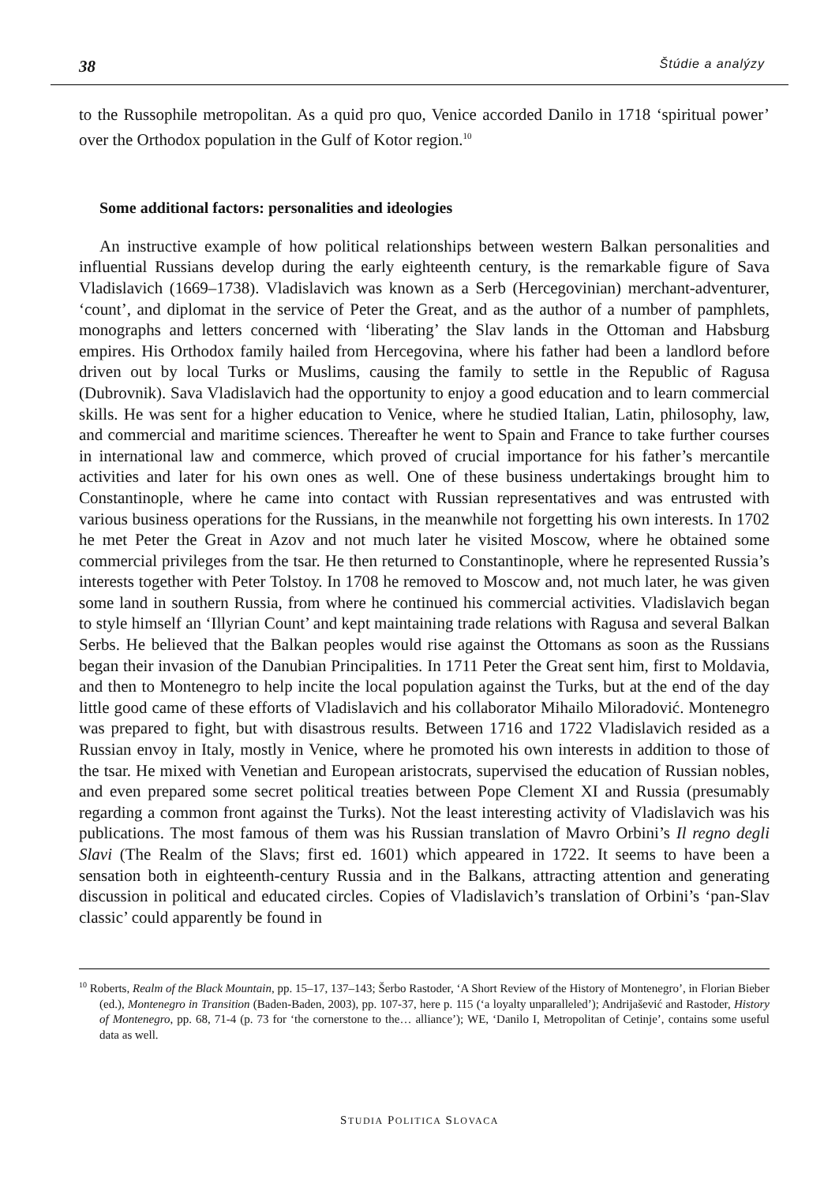38 Štúdie a analýzy
to the Russophile metropolitan. As a quid pro quo, Venice accorded Danilo in 1718 ‘spiritual power’ over the Orthodox population in the Gulf of Kotor region.<sup>10</sup>
Some additional factors: personalities and ideologies
An instructive example of how political relationships between western Balkan personalities and influential Russians develop during the early eighteenth century, is the remarkable figure of Sava Vladislavich (1669–1738). Vladislavich was known as a Serb (Hercegovinian) merchant-adventurer, ‘count’, and diplomat in the service of Peter the Great, and as the author of a number of pamphlets, monographs and letters concerned with ‘liberating’ the Slav lands in the Ottoman and Habsburg empires. His Orthodox family hailed from Hercegovina, where his father had been a landlord before driven out by local Turks or Muslims, causing the family to settle in the Republic of Ragusa (Dubrovnik). Sava Vladislavich had the opportunity to enjoy a good education and to learn commercial skills. He was sent for a higher education to Venice, where he studied Italian, Latin, philosophy, law, and commercial and maritime sciences. Thereafter he went to Spain and France to take further courses in international law and commerce, which proved of crucial importance for his father’s mercantile activities and later for his own ones as well. One of these business undertakings brought him to Constantinople, where he came into contact with Russian representatives and was entrusted with various business operations for the Russians, in the meanwhile not forgetting his own interests. In 1702 he met Peter the Great in Azov and not much later he visited Moscow, where he obtained some commercial privileges from the tsar. He then returned to Constantinople, where he represented Russia’s interests together with Peter Tolstoy. In 1708 he removed to Moscow and, not much later, he was given some land in southern Russia, from where he continued his commercial activities. Vladislavich began to style himself an ‘Illyrian Count’ and kept maintaining trade relations with Ragusa and several Balkan Serbs. He believed that the Balkan peoples would rise against the Ottomans as soon as the Russians began their invasion of the Danubian Principalities. In 1711 Peter the Great sent him, first to Moldavia, and then to Montenegro to help incite the local population against the Turks, but at the end of the day little good came of these efforts of Vladislavich and his collaborator Mihailo Miloradović. Montenegro was prepared to fight, but with disastrous results. Between 1716 and 1722 Vladislavich resided as a Russian envoy in Italy, mostly in Venice, where he promoted his own interests in addition to those of the tsar. He mixed with Venetian and European aristocrats, supervised the education of Russian nobles, and even prepared some secret political treaties between Pope Clement XI and Russia (presumably regarding a common front against the Turks). Not the least interesting activity of Vladislavich was his publications. The most famous of them was his Russian translation of Mavro Orbini’s Il regno degli Slavi (The Realm of the Slavs; first ed. 1601) which appeared in 1722. It seems to have been a sensation both in eighteenth-century Russia and in the Balkans, attracting attention and generating discussion in political and educated circles. Copies of Vladislavich’s translation of Orbini’s ‘pan-Slav classic’ could apparently be found in
<sup>10</sup> Roberts, Realm of the Black Mountain, pp. 15–17, 137–143; Šerbo Rastoder, ‘A Short Review of the History of Montenegro’, in Florian Bieber (ed.), Montenegro in Transition (Baden-Baden, 2003), pp. 107-37, here p. 115 (‘a loyalty unparalleled’); Andrijašević and Rastoder, History of Montenegro, pp. 68, 71-4 (p. 73 for ‘the cornerstone to the… alliance’); WE, ‘Danilo I, Metropolitan of Cetinje’, contains some useful data as well.
STUDIA POLITICA SLOVACA